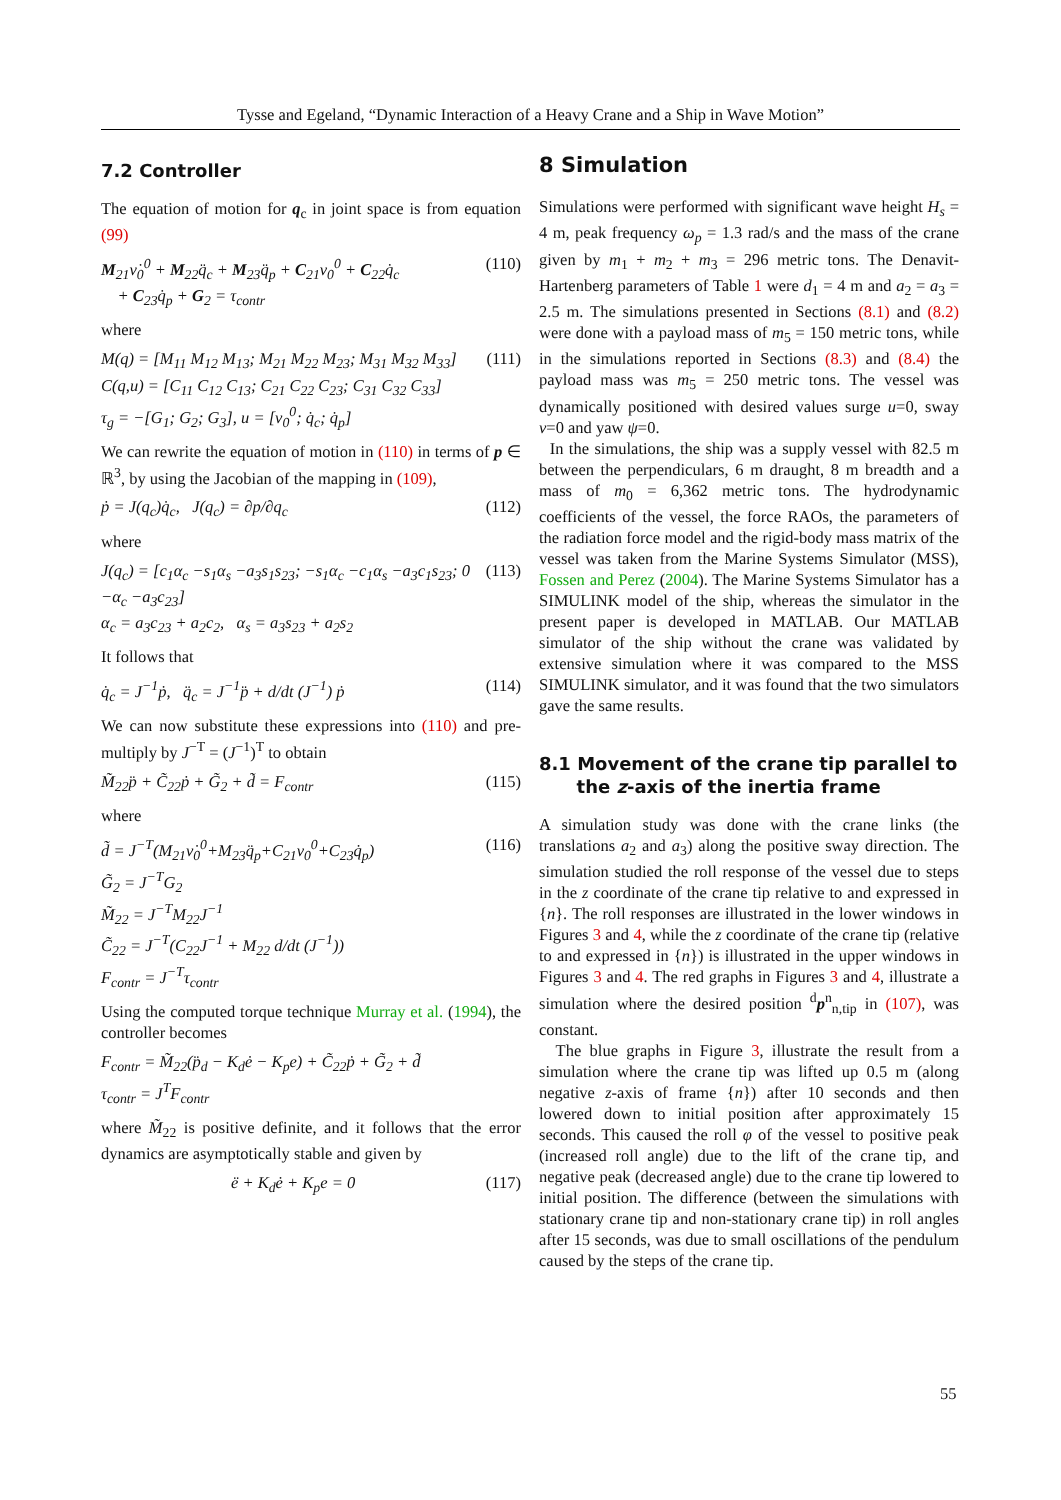Tysse and Egeland, “Dynamic Interaction of a Heavy Crane and a Ship in Wave Motion”
7.2 Controller
The equation of motion for q<sub>c</sub> in joint space is from equation (99)
M<sub>21</sub>ν̇<sub>0</sub><sup>0</sup> + M<sub>22</sub>q̈<sub>c</sub> + M<sub>23</sub>q̈<sub>p</sub> + C<sub>21</sub>ν<sub>0</sub><sup>0</sup> + C<sub>22</sub>q̇<sub>c</sub>
+ C<sub>23</sub>q̇<sub>p</sub> + G<sub>2</sub> = τ<sub>contr</sub> (110)
where
M(q) = [M<sub>11</sub> M<sub>12</sub> M<sub>13</sub>; M<sub>21</sub> M<sub>22</sub> M<sub>23</sub>; M<sub>31</sub> M<sub>32</sub> M<sub>33</sub>]
C(q,u) = [C<sub>11</sub> C<sub>12</sub> C<sub>13</sub>; C<sub>21</sub> C<sub>22</sub> C<sub>23</sub>; C<sub>31</sub> C<sub>32</sub> C<sub>33</sub>]
τ<sub>g</sub> = −[G<sub>1</sub>; G<sub>2</sub>; G<sub>3</sub>], u = [ν<sub>0</sub><sup>0</sup>; q̇<sub>c</sub>; q̇<sub>p</sub>] (111)
We can rewrite the equation of motion in (110) in terms of p ∈ ℝ<sup>3</sup>, by using the Jacobian of the mapping in (109),
ṗ = J(q<sub>c</sub>)q̇<sub>c</sub>, J(q<sub>c</sub>) = ∂p/∂q<sub>c</sub> (112)
where
J(q<sub>c</sub>) = [c<sub>1</sub>α<sub>c</sub> −s<sub>1</sub>α<sub>s</sub> −a<sub>3</sub>s<sub>1</sub>s<sub>23</sub>; −s<sub>1</sub>α<sub>c</sub> −c<sub>1</sub>α<sub>s</sub> −a<sub>3</sub>c<sub>1</sub>s<sub>23</sub>; 0 −α<sub>c</sub> −a<sub>3</sub>c<sub>23</sub>]
α<sub>c</sub> = a<sub>3</sub>c<sub>23</sub> + a<sub>2</sub>c<sub>2</sub>, α<sub>s</sub> = a<sub>3</sub>s<sub>23</sub> + a<sub>2</sub>s<sub>2</sub> (113)
It follows that
q̇<sub>c</sub> = J<sup>−1</sup>ṗ, q̈<sub>c</sub> = J<sup>−1</sup>p̈ + d/dt (J<sup>−1</sup>) ṗ (114)
We can now substitute these expressions into (110) and pre-multiply by J<sup>−T</sup> = (J<sup>−1</sup>)<sup>T</sup> to obtain
M̃<sub>22</sub>p̈ + C̃<sub>22</sub>ṗ + G̃<sub>2</sub> + d̃ = F<sub>contr</sub> (115)
where
d̃ = J<sup>−T</sup>(M<sub>21</sub>ν̇<sub>0</sub><sup>0</sup>+M<sub>23</sub>q̈<sub>p</sub>+C<sub>21</sub>ν<sub>0</sub><sup>0</sup>+C<sub>23</sub>q̇<sub>p</sub>)
G̃<sub>2</sub> = J<sup>−T</sup>G<sub>2</sub>
M̃<sub>22</sub> = J<sup>−T</sup>M<sub>22</sub>J<sup>−1</sup>
C̃<sub>22</sub> = J<sup>−T</sup>(C<sub>22</sub>J<sup>−1</sup> + M<sub>22</sub> d/dt (J<sup>−1</sup>))
F<sub>contr</sub> = J<sup>−T</sup>τ<sub>contr</sub> (116)
Using the computed torque technique Murray et al. (1994), the controller becomes
F<sub>contr</sub> = M̃<sub>22</sub>(p̈<sub>d</sub> − K<sub>d</sub>ė − K<sub>p</sub>e) + C̃<sub>22</sub>ṗ + G̃<sub>2</sub> + d̃
τ<sub>contr</sub> = J<sup>T</sup>F<sub>contr</sub>
where M̃<sub>22</sub> is positive definite, and it follows that the error dynamics are asymptotically stable and given by
ë + K<sub>d</sub>ė + K<sub>p</sub>e = 0 (117)
8 Simulation
Simulations were performed with significant wave height H<sub>s</sub> = 4 m, peak frequency ω<sub>p</sub> = 1.3 rad/s and the mass of the crane given by m<sub>1</sub> + m<sub>2</sub> + m<sub>3</sub> = 296 metric tons. The Denavit-Hartenberg parameters of Table 1 were d<sub>1</sub> = 4 m and a<sub>2</sub> = a<sub>3</sub> = 2.5 m. The simulations presented in Sections (8.1) and (8.2) were done with a payload mass of m<sub>5</sub> = 150 metric tons, while in the simulations reported in Sections (8.3) and (8.4) the payload mass was m<sub>5</sub> = 250 metric tons. The vessel was dynamically positioned with desired values surge u=0, sway v=0 and yaw ψ=0.
In the simulations, the ship was a supply vessel with 82.5 m between the perpendiculars, 6 m draught, 8 m breadth and a mass of m<sub>0</sub> = 6,362 metric tons. The hydrodynamic coefficients of the vessel, the force RAOs, the parameters of the radiation force model and the rigid-body mass matrix of the vessel was taken from the Marine Systems Simulator (MSS), Fossen and Perez (2004). The Marine Systems Simulator has a SIMULINK model of the ship, whereas the simulator in the present paper is developed in MATLAB. Our MATLAB simulator of the ship without the crane was validated by extensive simulation where it was compared to the MSS SIMULINK simulator, and it was found that the two simulators gave the same results.
8.1 Movement of the crane tip parallel to
the z-axis of the inertia frame
A simulation study was done with the crane links (the translations a<sub>2</sub> and a<sub>3</sub>) along the positive sway direction. The simulation studied the roll response of the vessel due to steps in the z coordinate of the crane tip relative to and expressed in {n}. The roll responses are illustrated in the lower windows in Figures 3 and 4, while the z coordinate of the crane tip (relative to and expressed in {n}) is illustrated in the upper windows in Figures 3 and 4. The red graphs in Figures 3 and 4, illustrate a simulation where the desired position <sup>d</sup>p<sup>n</sup><sub>n,tip</sub> in (107), was constant.
The blue graphs in Figure 3, illustrate the result from a simulation where the crane tip was lifted up 0.5 m (along negative z-axis of frame {n}) after 10 seconds and then lowered down to initial position after approximately 15 seconds. This caused the roll φ of the vessel to positive peak (increased roll angle) due to the lift of the crane tip, and negative peak (decreased angle) due to the crane tip lowered to initial position. The difference (between the simulations with stationary crane tip and non-stationary crane tip) in roll angles after 15 seconds, was due to small oscillations of the pendulum caused by the steps of the crane tip.
55